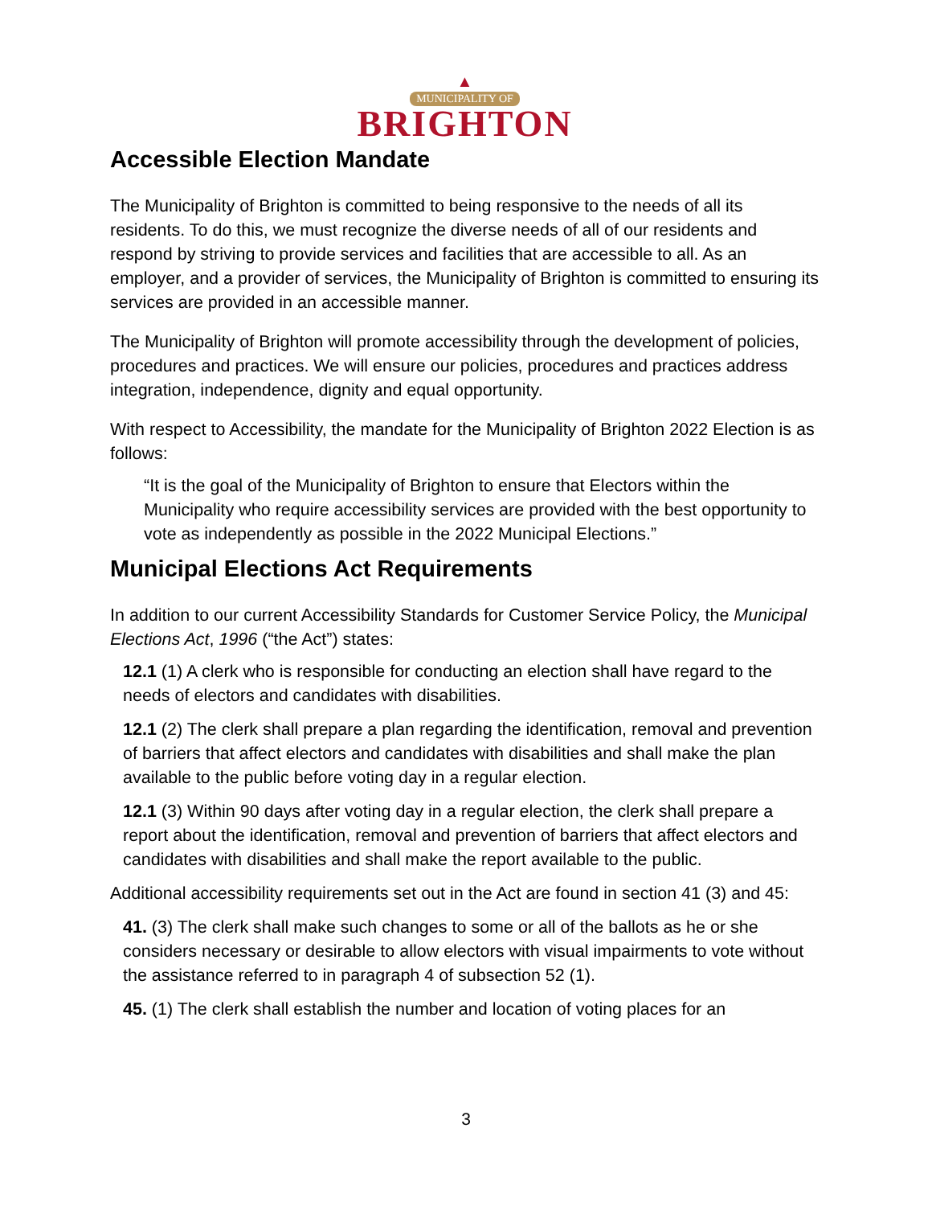▲
MUNICIPALITY OF
BRIGHTON
Accessible Election Mandate
The Municipality of Brighton is committed to being responsive to the needs of all its residents. To do this, we must recognize the diverse needs of all of our residents and respond by striving to provide services and facilities that are accessible to all. As an employer, and a provider of services, the Municipality of Brighton is committed to ensuring its services are provided in an accessible manner.
The Municipality of Brighton will promote accessibility through the development of policies, procedures and practices. We will ensure our policies, procedures and practices address integration, independence, dignity and equal opportunity.
With respect to Accessibility, the mandate for the Municipality of Brighton 2022 Election is as follows:
“It is the goal of the Municipality of Brighton to ensure that Electors within the Municipality who require accessibility services are provided with the best opportunity to vote as independently as possible in the 2022 Municipal Elections.”
Municipal Elections Act Requirements
In addition to our current Accessibility Standards for Customer Service Policy, the Municipal Elections Act, 1996 (“the Act”) states:
12.1 (1) A clerk who is responsible for conducting an election shall have regard to the needs of electors and candidates with disabilities.
12.1 (2) The clerk shall prepare a plan regarding the identification, removal and prevention of barriers that affect electors and candidates with disabilities and shall make the plan available to the public before voting day in a regular election.
12.1 (3) Within 90 days after voting day in a regular election, the clerk shall prepare a report about the identification, removal and prevention of barriers that affect electors and candidates with disabilities and shall make the report available to the public.
Additional accessibility requirements set out in the Act are found in section 41 (3) and 45:
41. (3) The clerk shall make such changes to some or all of the ballots as he or she considers necessary or desirable to allow electors with visual impairments to vote without the assistance referred to in paragraph 4 of subsection 52 (1).
45. (1) The clerk shall establish the number and location of voting places for an
3